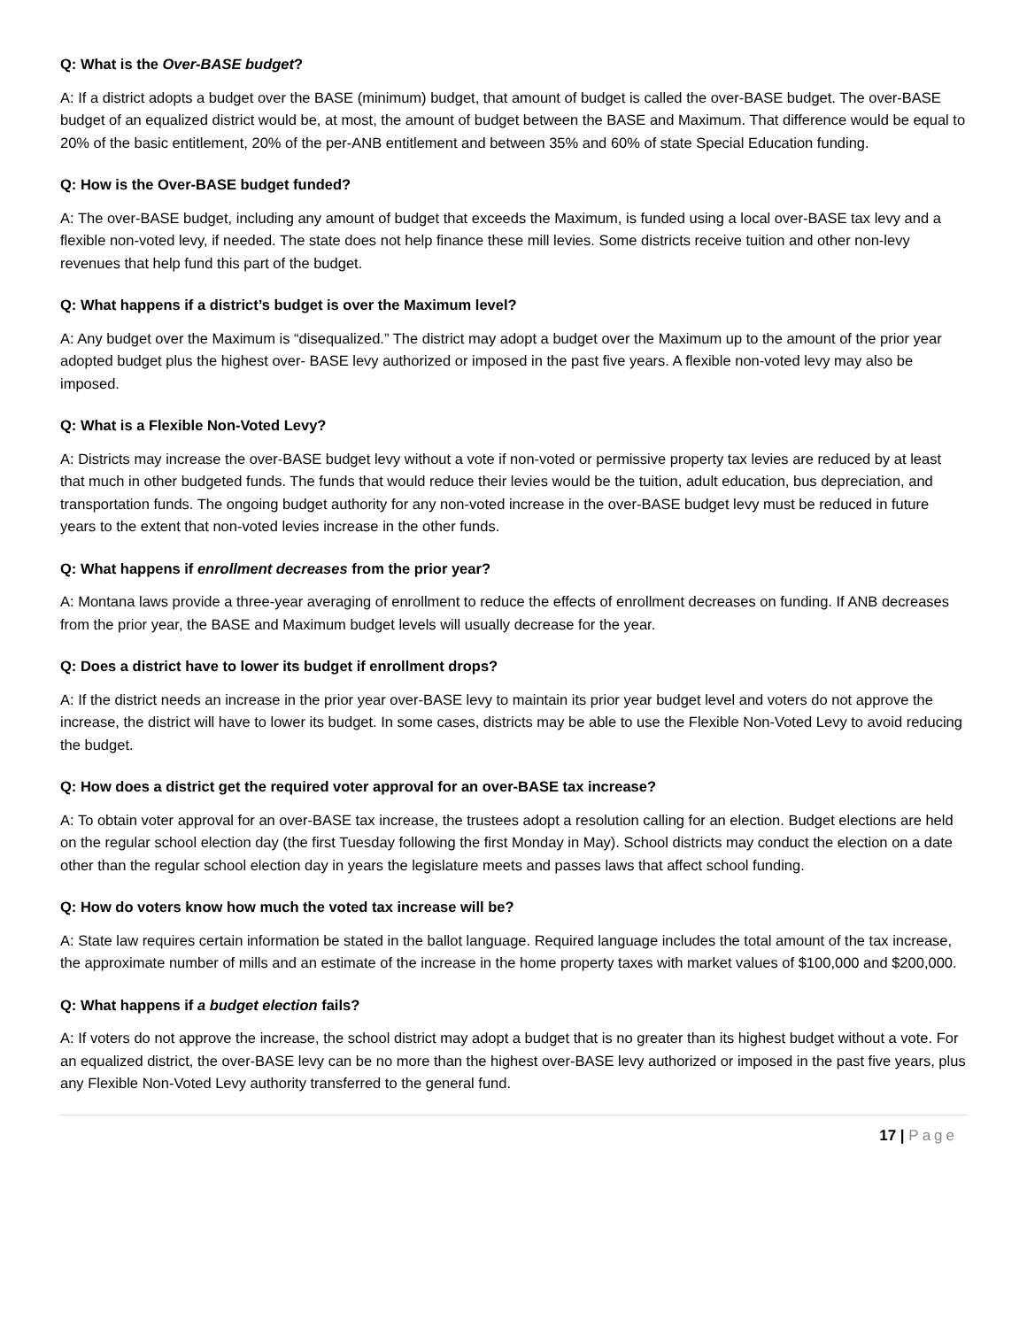Q: What is the Over-BASE budget?
A: If a district adopts a budget over the BASE (minimum) budget, that amount of budget is called the over-BASE budget. The over-BASE budget of an equalized district would be, at most, the amount of budget between the BASE and Maximum. That difference would be equal to 20% of the basic entitlement, 20% of the per-ANB entitlement and between 35% and 60% of state Special Education funding.
Q: How is the Over-BASE budget funded?
A: The over-BASE budget, including any amount of budget that exceeds the Maximum, is funded using a local over-BASE tax levy and a flexible non-voted levy, if needed. The state does not help finance these mill levies. Some districts receive tuition and other non-levy revenues that help fund this part of the budget.
Q: What happens if a district’s budget is over the Maximum level?
A: Any budget over the Maximum is “disequalized.” The district may adopt a budget over the Maximum up to the amount of the prior year adopted budget plus the highest over- BASE levy authorized or imposed in the past five years. A flexible non-voted levy may also be imposed.
Q: What is a Flexible Non-Voted Levy?
A: Districts may increase the over-BASE budget levy without a vote if non-voted or permissive property tax levies are reduced by at least that much in other budgeted funds. The funds that would reduce their levies would be the tuition, adult education, bus depreciation, and transportation funds. The ongoing budget authority for any non-voted increase in the over-BASE budget levy must be reduced in future years to the extent that non-voted levies increase in the other funds.
Q: What happens if enrollment decreases from the prior year?
A: Montana laws provide a three-year averaging of enrollment to reduce the effects of enrollment decreases on funding. If ANB decreases from the prior year, the BASE and Maximum budget levels will usually decrease for the year.
Q: Does a district have to lower its budget if enrollment drops?
A: If the district needs an increase in the prior year over-BASE levy to maintain its prior year budget level and voters do not approve the increase, the district will have to lower its budget. In some cases, districts may be able to use the Flexible Non-Voted Levy to avoid reducing the budget.
Q: How does a district get the required voter approval for an over-BASE tax increase?
A: To obtain voter approval for an over-BASE tax increase, the trustees adopt a resolution calling for an election. Budget elections are held on the regular school election day (the first Tuesday following the first Monday in May). School districts may conduct the election on a date other than the regular school election day in years the legislature meets and passes laws that affect school funding.
Q: How do voters know how much the voted tax increase will be?
A: State law requires certain information be stated in the ballot language. Required language includes the total amount of the tax increase, the approximate number of mills and an estimate of the increase in the home property taxes with market values of $100,000 and $200,000.
Q: What happens if a budget election fails?
A: If voters do not approve the increase, the school district may adopt a budget that is no greater than its highest budget without a vote. For an equalized district, the over-BASE levy can be no more than the highest over-BASE levy authorized or imposed in the past five years, plus any Flexible Non-Voted Levy authority transferred to the general fund.
17 | Page